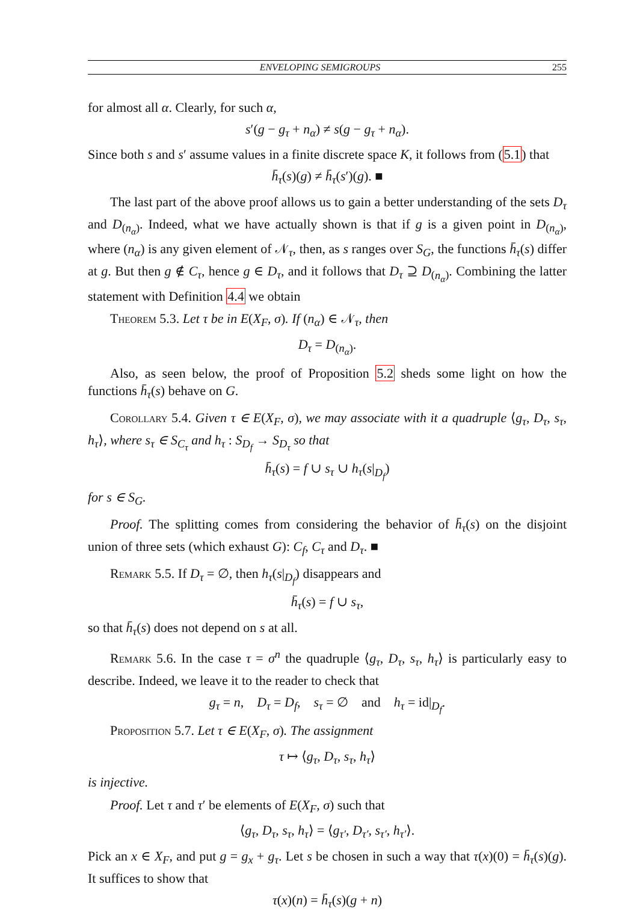ENVELOPING SEMIGROUPS 255
for almost all α. Clearly, for such α,
s′(g − g<sub>τ</sub> + n<sub>α</sub>) ≠ s(g − g<sub>τ</sub> + n<sub>α</sub>).
Since both s and s′ assume values in a finite discrete space K, it follows from (5.1) that
h̄<sub>τ</sub>(s)(g) ≠ h̄<sub>τ</sub>(s′)(g). ■
The last part of the above proof allows us to gain a better understanding of the sets D<sub>τ</sub> and D<sub>(n<sub>α</sub>)</sub>. Indeed, what we have actually shown is that if g is a given point in D<sub>(n<sub>α</sub>)</sub>, where (n<sub>α</sub>) is any given element of 𝒩<sub>τ</sub>, then, as s ranges over S<sub>G</sub>, the functions h̄<sub>τ</sub>(s) differ at g. But then g ∉ C<sub>τ</sub>, hence g ∈ D<sub>τ</sub>, and it follows that D<sub>τ</sub> ⊇ D<sub>(n<sub>α</sub>)</sub>. Combining the latter statement with Definition 4.4 we obtain
Theorem 5.3. Let τ be in E(X<sub>F</sub>, σ). If (n<sub>α</sub>) ∈ 𝒩<sub>τ</sub>, then
D<sub>τ</sub> = D<sub>(n<sub>α</sub>)</sub>.
Also, as seen below, the proof of Proposition 5.2 sheds some light on how the functions h̄<sub>τ</sub>(s) behave on G.
Corollary 5.4. Given τ ∈ E(X<sub>F</sub>, σ), we may associate with it a quadruple ⟨g<sub>τ</sub>, D<sub>τ</sub>, s<sub>τ</sub>, h<sub>τ</sub>⟩, where s<sub>τ</sub> ∈ S<sub>C<sub>τ</sub></sub> and h<sub>τ</sub> : S<sub>D<sub>f</sub></sub> → S<sub>D<sub>τ</sub></sub> so that
h̄<sub>τ</sub>(s) = f ∪ s<sub>τ</sub> ∪ h<sub>τ</sub>(s|<sub>D<sub>f</sub></sub>)
for s ∈ S<sub>G</sub>.
Proof. The splitting comes from considering the behavior of h̄<sub>τ</sub>(s) on the disjoint union of three sets (which exhaust G): C<sub>f</sub>, C<sub>τ</sub> and D<sub>τ</sub>. ■
Remark 5.5. If D<sub>τ</sub> = ∅, then h<sub>τ</sub>(s|<sub>D<sub>f</sub></sub>) disappears and
h̄<sub>τ</sub>(s) = f ∪ s<sub>τ</sub>,
so that h̄<sub>τ</sub>(s) does not depend on s at all.
Remark 5.6. In the case τ = σ<sup>n</sup> the quadruple ⟨g<sub>τ</sub>, D<sub>τ</sub>, s<sub>τ</sub>, h<sub>τ</sub>⟩ is particularly easy to describe. Indeed, we leave it to the reader to check that
g<sub>τ</sub> = n, D<sub>τ</sub> = D<sub>f</sub>, s<sub>τ</sub> = ∅ and h<sub>τ</sub> = id|<sub>D<sub>f</sub></sub>.
Proposition 5.7. Let τ ∈ E(X<sub>F</sub>, σ). The assignment
τ ↦ ⟨g<sub>τ</sub>, D<sub>τ</sub>, s<sub>τ</sub>, h<sub>τ</sub>⟩
is injective.
Proof. Let τ and τ′ be elements of E(X<sub>F</sub>, σ) such that
⟨g<sub>τ</sub>, D<sub>τ</sub>, s<sub>τ</sub>, h<sub>τ</sub>⟩ = ⟨g<sub>τ′</sub>, D<sub>τ′</sub>, s<sub>τ′</sub>, h<sub>τ′</sub>⟩.
Pick an x ∈ X<sub>F</sub>, and put g = g<sub>x</sub> + g<sub>τ</sub>. Let s be chosen in such a way that τ(x)(0) = h̄<sub>τ</sub>(s)(g). It suffices to show that
τ(x)(n) = h̄<sub>τ</sub>(s)(g + n)